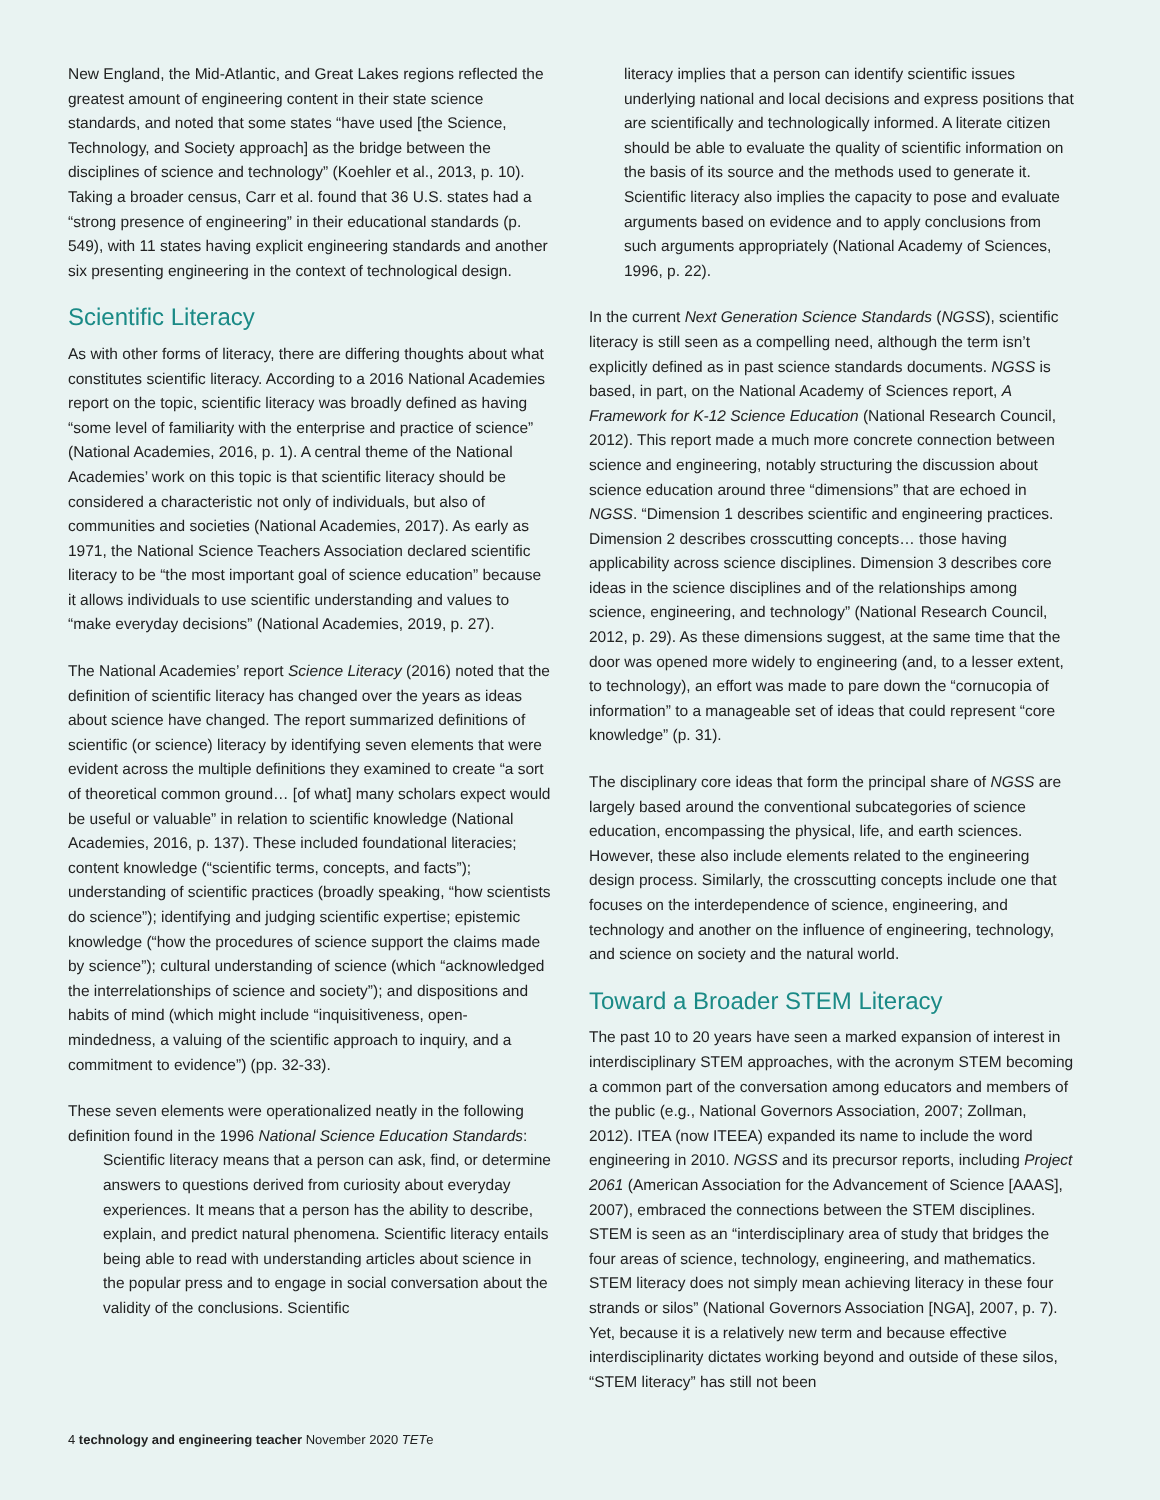New England, the Mid-Atlantic, and Great Lakes regions reflected the greatest amount of engineering content in their state science standards, and noted that some states “have used [the Science, Technology, and Society approach] as the bridge between the disciplines of science and technology” (Koehler et al., 2013, p. 10). Taking a broader census, Carr et al. found that 36 U.S. states had a “strong presence of engineering” in their educational standards (p. 549), with 11 states having explicit engineering standards and another six presenting engineering in the context of technological design.
Scientific Literacy
As with other forms of literacy, there are differing thoughts about what constitutes scientific literacy. According to a 2016 National Academies report on the topic, scientific literacy was broadly defined as having “some level of familiarity with the enterprise and practice of science” (National Academies, 2016, p. 1). A central theme of the National Academies’ work on this topic is that scientific literacy should be considered a characteristic not only of individuals, but also of communities and societies (National Academies, 2017). As early as 1971, the National Science Teachers Association declared scientific literacy to be “the most important goal of science education” because it allows individuals to use scientific understanding and values to “make everyday decisions” (National Academies, 2019, p. 27).
The National Academies’ report Science Literacy (2016) noted that the definition of scientific literacy has changed over the years as ideas about science have changed. The report summarized definitions of scientific (or science) literacy by identifying seven elements that were evident across the multiple definitions they examined to create “a sort of theoretical common ground… [of what] many scholars expect would be useful or valuable” in relation to scientific knowledge (National Academies, 2016, p. 137). These included foundational literacies; content knowledge (“scientific terms, concepts, and facts”); understanding of scientific practices (broadly speaking, “how scientists do science”); identifying and judging scientific expertise; epistemic knowledge (“how the procedures of science support the claims made by science”); cultural understanding of science (which “acknowledged the interrelationships of science and society”); and dispositions and habits of mind (which might include “inquisitiveness, open-mindedness, a valuing of the scientific approach to inquiry, and a commitment to evidence”) (pp. 32-33).
These seven elements were operationalized neatly in the following definition found in the 1996 National Science Education Standards:
Scientific literacy means that a person can ask, find, or determine answers to questions derived from curiosity about everyday experiences. It means that a person has the ability to describe, explain, and predict natural phenomena. Scientific literacy entails being able to read with understanding articles about science in the popular press and to engage in social conversation about the validity of the conclusions. Scientific
literacy implies that a person can identify scientific issues underlying national and local decisions and express positions that are scientifically and technologically informed. A literate citizen should be able to evaluate the quality of scientific information on the basis of its source and the methods used to generate it. Scientific literacy also implies the capacity to pose and evaluate arguments based on evidence and to apply conclusions from such arguments appropriately (National Academy of Sciences, 1996, p. 22).
In the current Next Generation Science Standards (NGSS), scientific literacy is still seen as a compelling need, although the term isn’t explicitly defined as in past science standards documents. NGSS is based, in part, on the National Academy of Sciences report, A Framework for K-12 Science Education (National Research Council, 2012). This report made a much more concrete connection between science and engineering, notably structuring the discussion about science education around three “dimensions” that are echoed in NGSS. “Dimension 1 describes scientific and engineering practices. Dimension 2 describes crosscutting concepts… those having applicability across science disciplines. Dimension 3 describes core ideas in the science disciplines and of the relationships among science, engineering, and technology” (National Research Council, 2012, p. 29). As these dimensions suggest, at the same time that the door was opened more widely to engineering (and, to a lesser extent, to technology), an effort was made to pare down the “cornucopia of information” to a manageable set of ideas that could represent “core knowledge” (p. 31).
The disciplinary core ideas that form the principal share of NGSS are largely based around the conventional subcategories of science education, encompassing the physical, life, and earth sciences. However, these also include elements related to the engineering design process. Similarly, the crosscutting concepts include one that focuses on the interdependence of science, engineering, and technology and another on the influence of engineering, technology, and science on society and the natural world.
Toward a Broader STEM Literacy
The past 10 to 20 years have seen a marked expansion of interest in interdisciplinary STEM approaches, with the acronym STEM becoming a common part of the conversation among educators and members of the public (e.g., National Governors Association, 2007; Zollman, 2012). ITEA (now ITEEA) expanded its name to include the word engineering in 2010. NGSS and its precursor reports, including Project 2061 (American Association for the Advancement of Science [AAAS], 2007), embraced the connections between the STEM disciplines. STEM is seen as an “interdisciplinary area of study that bridges the four areas of science, technology, engineering, and mathematics. STEM literacy does not simply mean achieving literacy in these four strands or silos” (National Governors Association [NGA], 2007, p. 7). Yet, because it is a relatively new term and because effective interdisciplinarity dictates working beyond and outside of these silos, “STEM literacy” has still not been
4 technology and engineering teacher November 2020 TETe